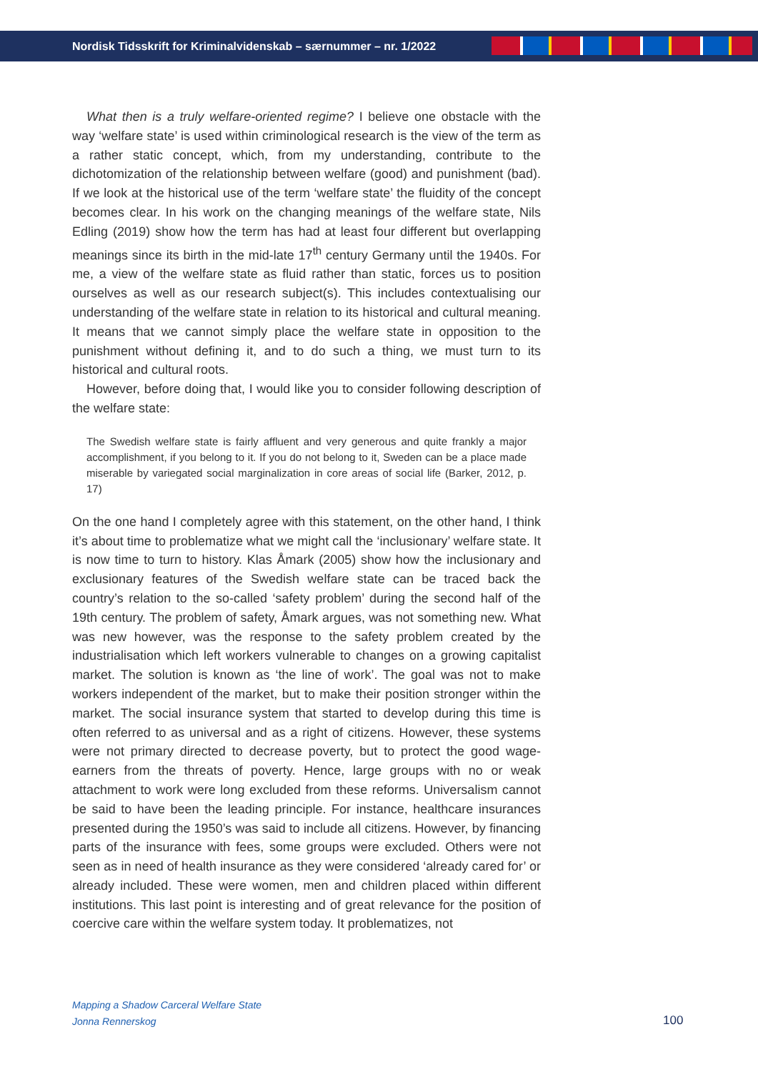Nordisk Tidsskrift for Kriminalvidenskab – særnummer – nr. 1/2022
What then is a truly welfare-oriented regime? I believe one obstacle with the way ‘welfare state’ is used within criminological research is the view of the term as a rather static concept, which, from my understanding, contribute to the dichotomization of the relationship between welfare (good) and punishment (bad). If we look at the historical use of the term ‘welfare state’ the fluidity of the concept becomes clear. In his work on the changing meanings of the welfare state, Nils Edling (2019) show how the term has had at least four different but overlapping meanings since its birth in the mid-late 17<sup>th</sup> century Germany until the 1940s. For me, a view of the welfare state as fluid rather than static, forces us to position ourselves as well as our research subject(s). This includes contextualising our understanding of the welfare state in relation to its historical and cultural meaning. It means that we cannot simply place the welfare state in opposition to the punishment without defining it, and to do such a thing, we must turn to its historical and cultural roots.
However, before doing that, I would like you to consider following description of the welfare state:
The Swedish welfare state is fairly affluent and very generous and quite frankly a major accomplishment, if you belong to it. If you do not belong to it, Sweden can be a place made miserable by variegated social marginalization in core areas of social life (Barker, 2012, p. 17)
On the one hand I completely agree with this statement, on the other hand, I think it’s about time to problematize what we might call the ‘inclusionary’ welfare state. It is now time to turn to history. Klas Åmark (2005) show how the inclusionary and exclusionary features of the Swedish welfare state can be traced back the country’s relation to the so-called ‘safety problem’ during the second half of the 19th century. The problem of safety, Åmark argues, was not something new. What was new however, was the response to the safety problem created by the industrialisation which left workers vulnerable to changes on a growing capitalist market. The solution is known as ‘the line of work’. The goal was not to make workers independent of the market, but to make their position stronger within the market. The social insurance system that started to develop during this time is often referred to as universal and as a right of citizens. However, these systems were not primary directed to decrease poverty, but to protect the good wage-earners from the threats of poverty. Hence, large groups with no or weak attachment to work were long excluded from these reforms. Universalism cannot be said to have been the leading principle. For instance, healthcare insurances presented during the 1950’s was said to include all citizens. However, by financing parts of the insurance with fees, some groups were excluded. Others were not seen as in need of health insurance as they were considered ‘already cared for’ or already included. These were women, men and children placed within different institutions. This last point is interesting and of great relevance for the position of coercive care within the welfare system today. It problematizes, not
Mapping a Shadow Carceral Welfare State
Jonna Rennerskog
100